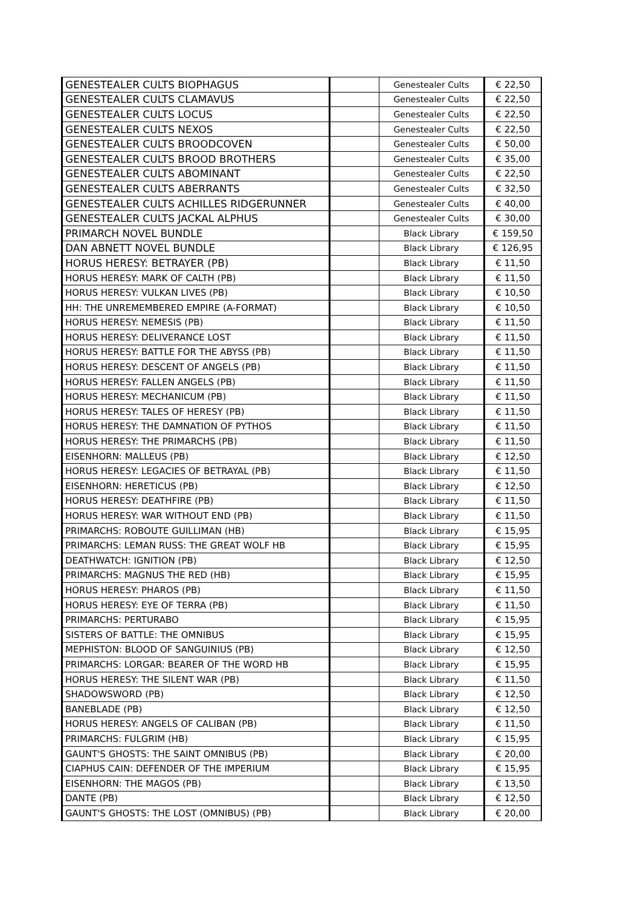| GENESTEALER CULTS BIOPHAGUS | | Genestealer Cults | € 22,50 |
| GENESTEALER CULTS CLAMAVUS | | Genestealer Cults | € 22,50 |
| GENESTEALER CULTS LOCUS | | Genestealer Cults | € 22,50 |
| GENESTEALER CULTS NEXOS | | Genestealer Cults | € 22,50 |
| GENESTEALER CULTS BROODCOVEN | | Genestealer Cults | € 50,00 |
| GENESTEALER CULTS BROOD BROTHERS | | Genestealer Cults | € 35,00 |
| GENESTEALER CULTS ABOMINANT | | Genestealer Cults | € 22,50 |
| GENESTEALER CULTS ABERRANTS | | Genestealer Cults | € 32,50 |
| GENESTEALER CULTS ACHILLES RIDGERUNNER | | Genestealer Cults | € 40,00 |
| GENESTEALER CULTS JACKAL ALPHUS | | Genestealer Cults | € 30,00 |
| PRIMARCH NOVEL BUNDLE | | Black Library | € 159,50 |
| DAN ABNETT NOVEL BUNDLE | | Black Library | € 126,95 |
| HORUS HERESY: BETRAYER (PB) | | Black Library | € 11,50 |
| HORUS HERESY: MARK OF CALTH (PB) | | Black Library | € 11,50 |
| HORUS HERESY: VULKAN LIVES (PB) | | Black Library | € 10,50 |
| HH: THE UNREMEMBERED EMPIRE (A-FORMAT) | | Black Library | € 10,50 |
| HORUS HERESY: NEMESIS (PB) | | Black Library | € 11,50 |
| HORUS HERESY: DELIVERANCE LOST | | Black Library | € 11,50 |
| HORUS HERESY: BATTLE FOR THE ABYSS (PB) | | Black Library | € 11,50 |
| HORUS HERESY: DESCENT OF ANGELS (PB) | | Black Library | € 11,50 |
| HORUS HERESY: FALLEN ANGELS (PB) | | Black Library | € 11,50 |
| HORUS HERESY: MECHANICUM (PB) | | Black Library | € 11,50 |
| HORUS HERESY: TALES OF HERESY (PB) | | Black Library | € 11,50 |
| HORUS HERESY: THE DAMNATION OF PYTHOS | | Black Library | € 11,50 |
| HORUS HERESY: THE PRIMARCHS (PB) | | Black Library | € 11,50 |
| EISENHORN: MALLEUS (PB) | | Black Library | € 12,50 |
| HORUS HERESY: LEGACIES OF BETRAYAL (PB) | | Black Library | € 11,50 |
| EISENHORN: HERETICUS (PB) | | Black Library | € 12,50 |
| HORUS HERESY: DEATHFIRE (PB) | | Black Library | € 11,50 |
| HORUS HERESY: WAR WITHOUT END (PB) | | Black Library | € 11,50 |
| PRIMARCHS: ROBOUTE GUILLIMAN (HB) | | Black Library | € 15,95 |
| PRIMARCHS: LEMAN RUSS: THE GREAT WOLF HB | | Black Library | € 15,95 |
| DEATHWATCH: IGNITION (PB) | | Black Library | € 12,50 |
| PRIMARCHS: MAGNUS THE RED (HB) | | Black Library | € 15,95 |
| HORUS HERESY: PHAROS (PB) | | Black Library | € 11,50 |
| HORUS HERESY: EYE OF TERRA (PB) | | Black Library | € 11,50 |
| PRIMARCHS: PERTURABO | | Black Library | € 15,95 |
| SISTERS OF BATTLE: THE OMNIBUS | | Black Library | € 15,95 |
| MEPHISTON: BLOOD OF SANGUINIUS (PB) | | Black Library | € 12,50 |
| PRIMARCHS: LORGAR: BEARER OF THE WORD HB | | Black Library | € 15,95 |
| HORUS HERESY: THE SILENT WAR (PB) | | Black Library | € 11,50 |
| SHADOWSWORD (PB) | | Black Library | € 12,50 |
| BANEBLADE (PB) | | Black Library | € 12,50 |
| HORUS HERESY: ANGELS OF CALIBAN (PB) | | Black Library | € 11,50 |
| PRIMARCHS: FULGRIM (HB) | | Black Library | € 15,95 |
| GAUNT'S GHOSTS: THE SAINT OMNIBUS (PB) | | Black Library | € 20,00 |
| CIAPHUS CAIN: DEFENDER OF THE IMPERIUM | | Black Library | € 15,95 |
| EISENHORN: THE MAGOS (PB) | | Black Library | € 13,50 |
| DANTE (PB) | | Black Library | € 12,50 |
| GAUNT'S GHOSTS: THE LOST (OMNIBUS) (PB) | | Black Library | € 20,00 |